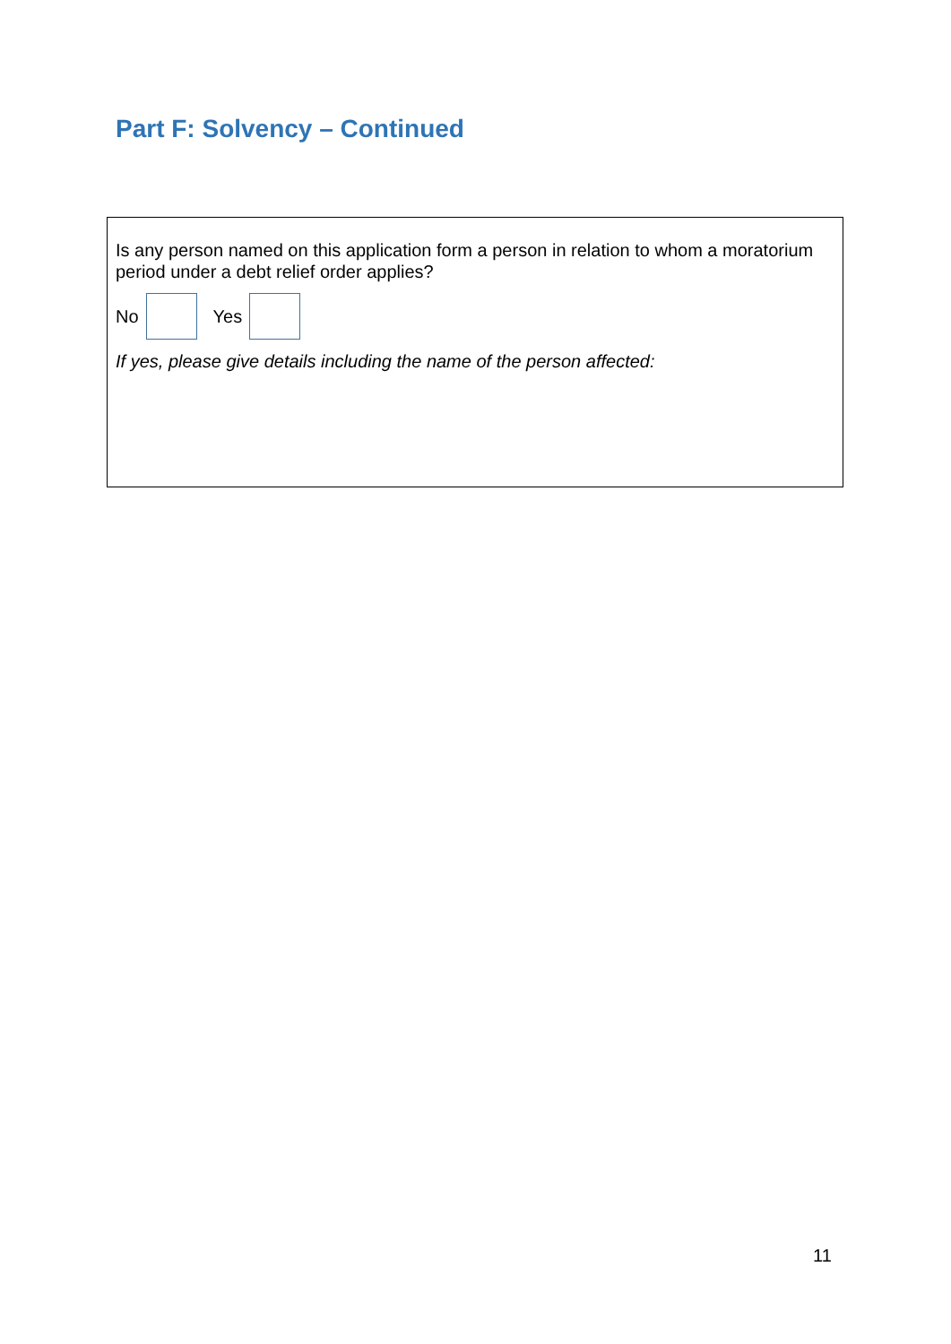Part F: Solvency – Continued
Is any person named on this application form a person in relation to whom a moratorium period under a debt relief order applies?
No Yes
If yes, please give details including the name of the person affected:
11